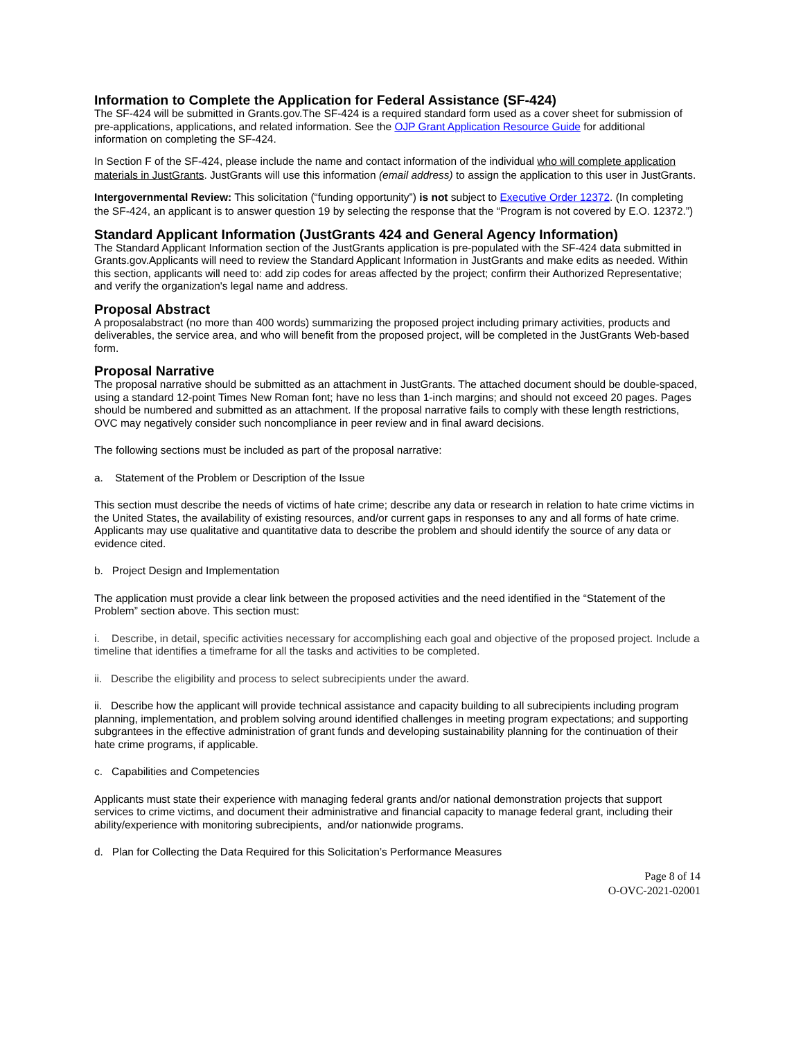Information to Complete the Application for Federal Assistance (SF-424)
The SF-424 will be submitted in Grants.gov.The SF-424 is a required standard form used as a cover sheet for submission of pre-applications, applications, and related information. See the OJP Grant Application Resource Guide for additional information on completing the SF-424.
In Section F of the SF-424, please include the name and contact information of the individual who will complete application materials in JustGrants. JustGrants will use this information (email address) to assign the application to this user in JustGrants.
Intergovernmental Review: This solicitation (“funding opportunity”) is not subject to Executive Order 12372. (In completing the SF-424, an applicant is to answer question 19 by selecting the response that the “Program is not covered by E.O. 12372.”)
Standard Applicant Information (JustGrants 424 and General Agency Information)
The Standard Applicant Information section of the JustGrants application is pre-populated with the SF-424 data submitted in Grants.gov.Applicants will need to review the Standard Applicant Information in JustGrants and make edits as needed. Within this section, applicants will need to: add zip codes for areas affected by the project; confirm their Authorized Representative; and verify the organization's legal name and address.
Proposal Abstract
A proposalabstract (no more than 400 words) summarizing the proposed project including primary activities, products and deliverables, the service area, and who will benefit from the proposed project, will be completed in the JustGrants Web-based form.
Proposal Narrative
The proposal narrative should be submitted as an attachment in JustGrants. The attached document should be double-spaced, using a standard 12-point Times New Roman font; have no less than 1-inch margins; and should not exceed 20 pages. Pages should be numbered and submitted as an attachment. If the proposal narrative fails to comply with these length restrictions, OVC may negatively consider such noncompliance in peer review and in final award decisions.
The following sections must be included as part of the proposal narrative:
a. Statement of the Problem or Description of the Issue
This section must describe the needs of victims of hate crime; describe any data or research in relation to hate crime victims in the United States, the availability of existing resources, and/or current gaps in responses to any and all forms of hate crime. Applicants may use qualitative and quantitative data to describe the problem and should identify the source of any data or evidence cited.
b. Project Design and Implementation
The application must provide a clear link between the proposed activities and the need identified in the “Statement of the Problem” section above. This section must:
i. Describe, in detail, specific activities necessary for accomplishing each goal and objective of the proposed project. Include a timeline that identifies a timeframe for all the tasks and activities to be completed.
ii. Describe the eligibility and process to select subrecipients under the award.
ii. Describe how the applicant will provide technical assistance and capacity building to all subrecipients including program planning, implementation, and problem solving around identified challenges in meeting program expectations; and supporting subgrantees in the effective administration of grant funds and developing sustainability planning for the continuation of their hate crime programs, if applicable.
c. Capabilities and Competencies
Applicants must state their experience with managing federal grants and/or national demonstration projects that support services to crime victims, and document their administrative and financial capacity to manage federal grant, including their ability/experience with monitoring subrecipients, and/or nationwide programs.
d. Plan for Collecting the Data Required for this Solicitation’s Performance Measures
Page 8 of 14
O-OVC-2021-02001